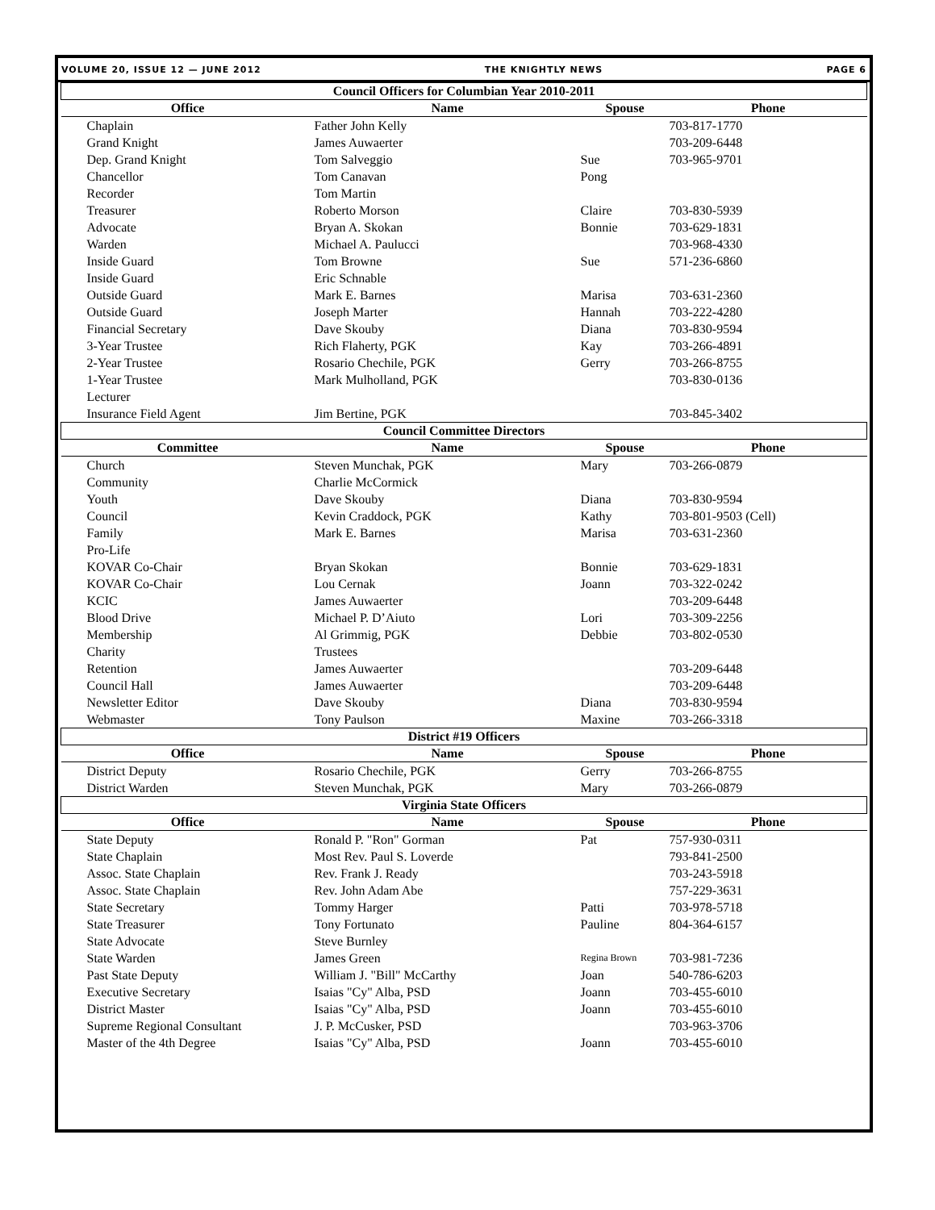VOLUME 20, ISSUE 12 — JUNE 2012 THE KNIGHTLY NEWS PAGE 6
| Council Officers for Columbian Year 2010-2011 | | | |
| --- | --- | --- | --- |
| Office | Name | Spouse | Phone |
| Chaplain | Father John Kelly | | 703-817-1770 |
| Grand Knight | James Auwaerter | | 703-209-6448 |
| Dep. Grand Knight | Tom Salveggio | Sue | 703-965-9701 |
| Chancellor | Tom Canavan | Pong | |
| Recorder | Tom Martin | | |
| Treasurer | Roberto Morson | Claire | 703-830-5939 |
| Advocate | Bryan A. Skokan | Bonnie | 703-629-1831 |
| Warden | Michael A. Paulucci | | 703-968-4330 |
| Inside Guard | Tom Browne | Sue | 571-236-6860 |
| Inside Guard | Eric Schnable | | |
| Outside Guard | Mark E. Barnes | Marisa | 703-631-2360 |
| Outside Guard | Joseph Marter | Hannah | 703-222-4280 |
| Financial Secretary | Dave Skouby | Diana | 703-830-9594 |
| 3-Year Trustee | Rich Flaherty, PGK | Kay | 703-266-4891 |
| 2-Year Trustee | Rosario Chechile, PGK | Gerry | 703-266-8755 |
| 1-Year Trustee | Mark Mulholland, PGK | | 703-830-0136 |
| Lecturer | | | |
| Insurance Field Agent | Jim Bertine, PGK | | 703-845-3402 |
| Council Committee Directors | | | |
| Committee | Name | Spouse | Phone |
| Church | Steven Munchak, PGK | Mary | 703-266-0879 |
| Community | Charlie McCormick | | |
| Youth | Dave Skouby | Diana | 703-830-9594 |
| Council | Kevin Craddock, PGK | Kathy | 703-801-9503 (Cell) |
| Family | Mark E. Barnes | Marisa | 703-631-2360 |
| Pro-Life | | | |
| KOVAR Co-Chair | Bryan Skokan | Bonnie | 703-629-1831 |
| KOVAR Co-Chair | Lou Cernak | Joann | 703-322-0242 |
| KCIC | James Auwaerter | | 703-209-6448 |
| Blood Drive | Michael P. D’Aiuto | Lori | 703-309-2256 |
| Membership | Al Grimmig, PGK | Debbie | 703-802-0530 |
| Charity | Trustees | | |
| Retention | James Auwaerter | | 703-209-6448 |
| Council Hall | James Auwaerter | | 703-209-6448 |
| Newsletter Editor | Dave Skouby | Diana | 703-830-9594 |
| Webmaster | Tony Paulson | Maxine | 703-266-3318 |
| District #19 Officers | | | |
| Office | Name | Spouse | Phone |
| District Deputy | Rosario Chechile, PGK | Gerry | 703-266-8755 |
| District Warden | Steven Munchak, PGK | Mary | 703-266-0879 |
| Virginia State Officers | | | |
| Office | Name | Spouse | Phone |
| State Deputy | Ronald P. "Ron" Gorman | Pat | 757-930-0311 |
| State Chaplain | Most Rev. Paul S. Loverde | | 793-841-2500 |
| Assoc. State Chaplain | Rev. Frank J. Ready | | 703-243-5918 |
| Assoc. State Chaplain | Rev. John Adam Abe | | 757-229-3631 |
| State Secretary | Tommy Harger | Patti | 703-978-5718 |
| State Treasurer | Tony Fortunato | Pauline | 804-364-6157 |
| State Advocate | Steve Burnley | | |
| State Warden | James Green | Regina Brown | 703-981-7236 |
| Past State Deputy | William J. "Bill" McCarthy | Joan | 540-786-6203 |
| Executive Secretary | Isaias "Cy" Alba, PSD | Joann | 703-455-6010 |
| District Master | Isaias "Cy" Alba, PSD | Joann | 703-455-6010 |
| Supreme Regional Consultant | J. P. McCusker, PSD | | 703-963-3706 |
| Master of the 4th Degree | Isaias "Cy" Alba, PSD | Joann | 703-455-6010 |